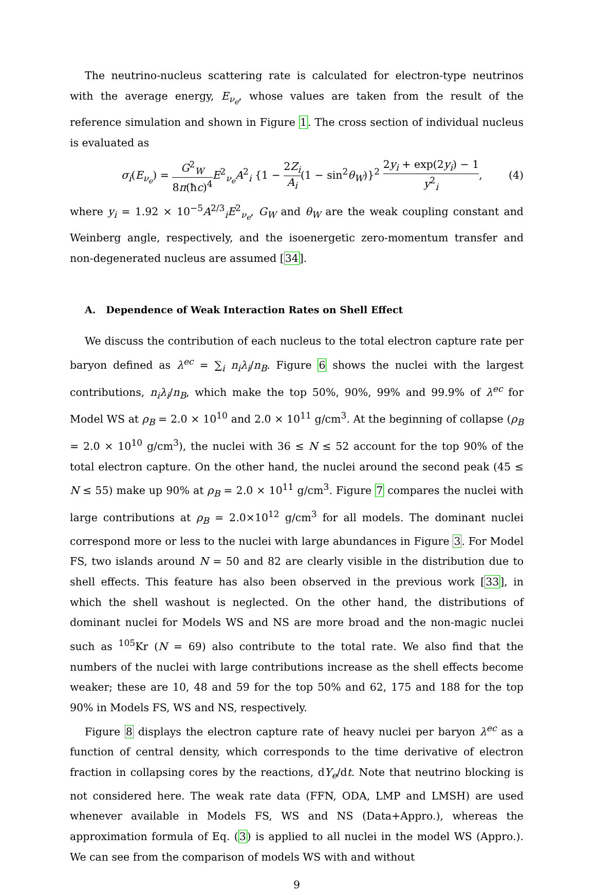The neutrino-nucleus scattering rate is calculated for electron-type neutrinos with the average energy, E<sub>ν<sub>e</sub></sub>, whose values are taken from the result of the reference simulation and shown in Figure 1. The cross section of individual nucleus is evaluated as
σ<sub>i</sub>(E<sub>ν<sub>e</sub></sub>) = G<sup>2</sup><sub>W</sub> 8π(ħc)<sup>4</sup> E<sup>2</sup><sub>ν<sub>e</sub></sub>A<sup>2</sup><sub>i</sub> {1 − 2Z<sub>i</sub> A<sub>i</sub>(1 − sin<sup>2</sup>θ<sub>W</sub>)}<sup>2</sup> 2y<sub>i</sub> + exp(2y<sub>i</sub>) − 1 y<sup>2</sup><sub>i</sub>,
(4)
where y<sub>i</sub> = 1.92 × 10<sup>−5</sup>A<sup>2/3</sup><sub>i</sub>E<sup>2</sup><sub>ν<sub>e</sub></sub>, G<sub>W</sub> and θ<sub>W</sub> are the weak coupling constant and Weinberg angle, respectively, and the isoenergetic zero-momentum transfer and non-degenerated nucleus are assumed [34].
A. Dependence of Weak Interaction Rates on Shell Effect
We discuss the contribution of each nucleus to the total electron capture rate per baryon defined as λ<sup>ec</sup> = ∑<sub>i</sub> n<sub>i</sub>λ<sub>i</sub>/n<sub>B</sub>. Figure 6 shows the nuclei with the largest contributions, n<sub>i</sub>λ<sub>i</sub>/n<sub>B</sub>, which make the top 50%, 90%, 99% and 99.9% of λ<sup>ec</sup> for Model WS at ρ<sub>B</sub> = 2.0 × 10<sup>10</sup> and 2.0 × 10<sup>11</sup> g/cm<sup>3</sup>. At the beginning of collapse (ρ<sub>B</sub> = 2.0 × 10<sup>10</sup> g/cm<sup>3</sup>), the nuclei with 36 ≤ N ≤ 52 account for the top 90% of the total electron capture. On the other hand, the nuclei around the second peak (45 ≤ N ≤ 55) make up 90% at ρ<sub>B</sub> = 2.0 × 10<sup>11</sup> g/cm<sup>3</sup>. Figure 7 compares the nuclei with large contributions at ρ<sub>B</sub> = 2.0×10<sup>12</sup> g/cm<sup>3</sup> for all models. The dominant nuclei correspond more or less to the nuclei with large abundances in Figure 3. For Model FS, two islands around N = 50 and 82 are clearly visible in the distribution due to shell effects. This feature has also been observed in the previous work [33], in which the shell washout is neglected. On the other hand, the distributions of dominant nuclei for Models WS and NS are more broad and the non-magic nuclei such as <sup>105</sup>Kr (N = 69) also contribute to the total rate. We also find that the numbers of the nuclei with large contributions increase as the shell effects become weaker; these are 10, 48 and 59 for the top 50% and 62, 175 and 188 for the top 90% in Models FS, WS and NS, respectively.
Figure 8 displays the electron capture rate of heavy nuclei per baryon λ<sup>ec</sup> as a function of central density, which corresponds to the time derivative of electron fraction in collapsing cores by the reactions, dY<sub>e</sub>/dt. Note that neutrino blocking is not considered here. The weak rate data (FFN, ODA, LMP and LMSH) are used whenever available in Models FS, WS and NS (Data+Appro.), whereas the approximation formula of Eq. (3) is applied to all nuclei in the model WS (Appro.). We can see from the comparison of models WS with and without
9